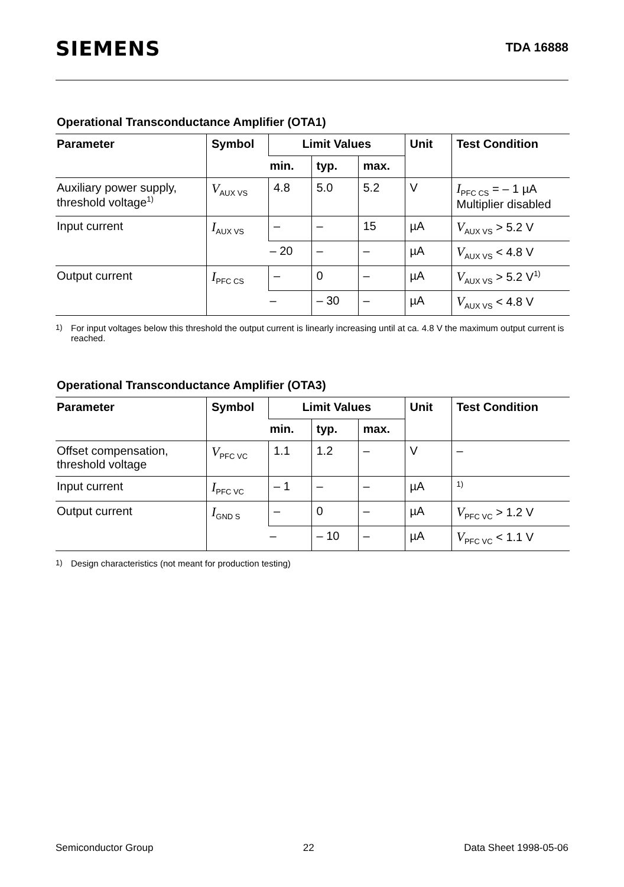SIEMENS
TDA 16888
Operational Transconductance Amplifier (OTA1)
| Parameter | Symbol | Limit Values | | | Unit | Test Condition |
| --- | --- | --- | --- | --- | --- | --- |
| | | min. | typ. | max. | | |
| Auxiliary power supply, threshold voltage<sup>1)</sup> | V<sub>AUX VS</sub> | 4.8 | 5.0 | 5.2 | V | I<sub>PFC CS</sub> = – 1 µA Multiplier disabled |
| Input current | I<sub>AUX VS</sub> | – | – | 15 | µA | V<sub>AUX VS</sub> > 5.2 V |
| | | – 20 | – | – | µA | V<sub>AUX VS</sub> < 4.8 V |
| Output current | I<sub>PFC CS</sub> | – | 0 | – | µA | V<sub>AUX VS</sub> > 5.2 V<sup>1)</sup> |
| | | – | – 30 | – | µA | V<sub>AUX VS</sub> < 4.8 V |
<sup>1)</sup>
For input voltages below this threshold the output current is linearly increasing until at ca. 4.8 V the maximum output current is reached.
Operational Transconductance Amplifier (OTA3)
| Parameter | Symbol | Limit Values | | | Unit | Test Condition |
| --- | --- | --- | --- | --- | --- | --- |
| | | min. | typ. | max. | | |
| Offset compensation, threshold voltage | V<sub>PFC VC</sub> | 1.1 | 1.2 | – | V | – |
| Input current | I<sub>PFC VC</sub> | – 1 | – | – | µA | <sup>1)</sup> |
| Output current | I<sub>GND S</sub> | – | 0 | – | µA | V<sub>PFC VC</sub> > 1.2 V |
| | | – | – 10 | – | µA | V<sub>PFC VC</sub> < 1.1 V |
<sup>1)</sup>
Design characteristics (not meant for production testing)
Semiconductor Group 22 Data Sheet 1998-05-06